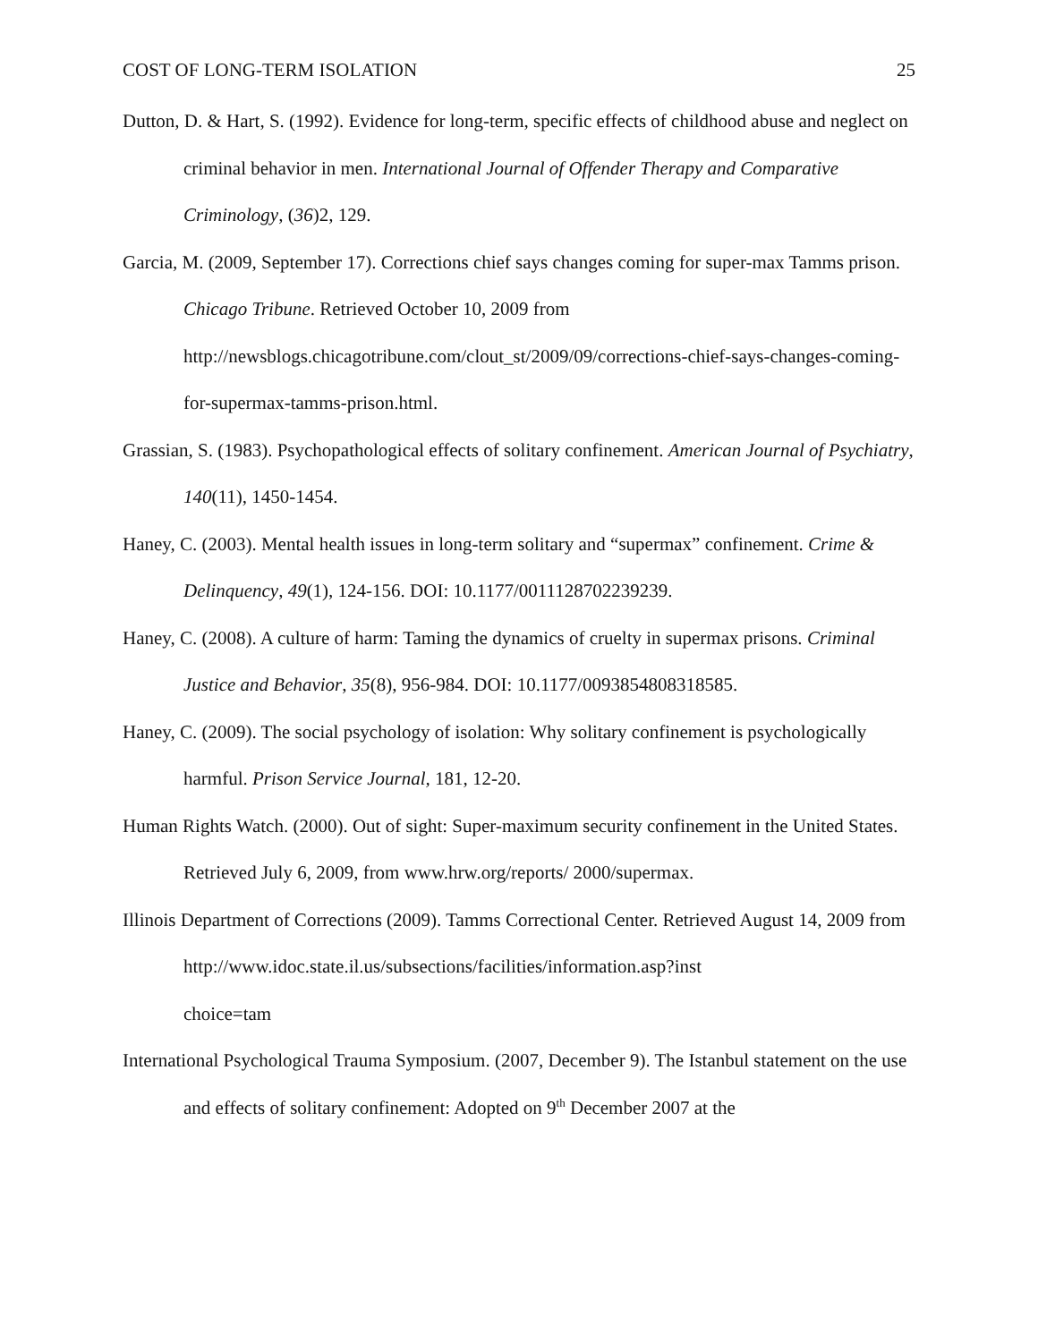COST OF LONG-TERM ISOLATION 25
Dutton, D. & Hart, S. (1992). Evidence for long-term, specific effects of childhood abuse and neglect on criminal behavior in men. International Journal of Offender Therapy and Comparative Criminology, (36)2, 129.
Garcia, M. (2009, September 17). Corrections chief says changes coming for super-max Tamms prison. Chicago Tribune. Retrieved October 10, 2009 from http://newsblogs.chicagotribune.com/clout_st/2009/09/corrections-chief-says-changes-coming-for-supermax-tamms-prison.html.
Grassian, S. (1983). Psychopathological effects of solitary confinement. American Journal of Psychiatry, 140(11), 1450-1454.
Haney, C. (2003). Mental health issues in long-term solitary and “supermax” confinement. Crime & Delinquency, 49(1), 124-156. DOI: 10.1177/0011128702239239.
Haney, C. (2008). A culture of harm: Taming the dynamics of cruelty in supermax prisons. Criminal Justice and Behavior, 35(8), 956-984. DOI: 10.1177/0093854808318585.
Haney, C. (2009). The social psychology of isolation: Why solitary confinement is psychologically harmful. Prison Service Journal, 181, 12-20.
Human Rights Watch. (2000). Out of sight: Super-maximum security confinement in the United States. Retrieved July 6, 2009, from www.hrw.org/reports/ 2000/supermax.
Illinois Department of Corrections (2009). Tamms Correctional Center. Retrieved August 14, 2009 from http://www.idoc.state.il.us/subsections/facilities/information.asp?inst
choice=tam
International Psychological Trauma Symposium. (2007, December 9). The Istanbul statement on the use and effects of solitary confinement: Adopted on 9<sup>th</sup> December 2007 at the